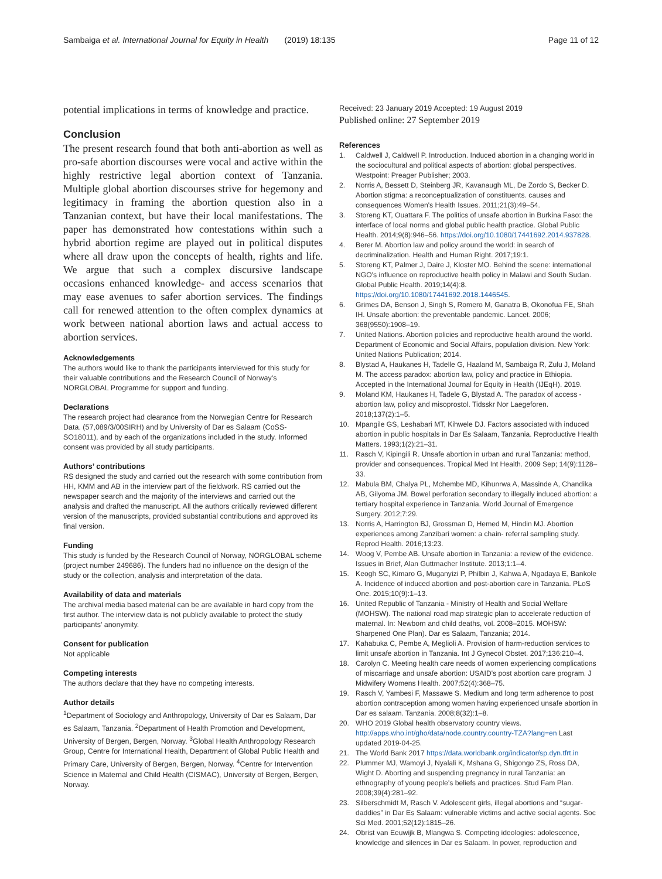Sambaiga et al. International Journal for Equity in Health (2019) 18:135
Page 11 of 12
potential implications in terms of knowledge and practice.
Conclusion
The present research found that both anti-abortion as well as pro-safe abortion discourses were vocal and active within the highly restrictive legal abortion context of Tanzania. Multiple global abortion discourses strive for hegemony and legitimacy in framing the abortion question also in a Tanzanian context, but have their local manifestations. The paper has demonstrated how contestations within such a hybrid abortion regime are played out in political disputes where all draw upon the concepts of health, rights and life. We argue that such a complex discursive landscape occasions enhanced knowledge- and access scenarios that may ease avenues to safer abortion services. The findings call for renewed attention to the often complex dynamics at work between national abortion laws and actual access to abortion services.
Acknowledgements
The authors would like to thank the participants interviewed for this study for their valuable contributions and the Research Council of Norway's NORGLOBAL Programme for support and funding.
Declarations
The research project had clearance from the Norwegian Centre for Research Data. (57,089/3/00SIRH) and by University of Dar es Salaam (CoSS- SO18011), and by each of the organizations included in the study. Informed consent was provided by all study participants.
Authors’ contributions
RS designed the study and carried out the research with some contribution from HH, KMM and AB in the interview part of the fieldwork. RS carried out the newspaper search and the majority of the interviews and carried out the analysis and drafted the manuscript. All the authors critically reviewed different version of the manuscripts, provided substantial contributions and approved its final version.
Funding
This study is funded by the Research Council of Norway, NORGLOBAL scheme (project number 249686). The funders had no influence on the design of the study or the collection, analysis and interpretation of the data.
Availability of data and materials
The archival media based material can be are available in hard copy from the first author. The interview data is not publicly available to protect the study participants’ anonymity.
Consent for publication
Not applicable
Competing interests
The authors declare that they have no competing interests.
Author details
<sup>1</sup> Department of Sociology and Anthropology, University of Dar es Salaam, Dar es Salaam, Tanzania. <sup>2</sup>Department of Health Promotion and Development, University of Bergen, Bergen, Norway. <sup>3</sup>Global Health Anthropology Research Group, Centre for International Health, Department of Global Public Health and Primary Care, University of Bergen, Bergen, Norway. <sup>4</sup>Centre for Intervention Science in Maternal and Child Health (CISMAC), University of Bergen, Bergen, Norway.
Received: 23 January 2019 Accepted: 19 August 2019
Published online: 27 September 2019
References
1. Caldwell J, Caldwell P. Introduction. Induced abortion in a changing world in the sociocultural and political aspects of abortion: global perspectives. Westpoint: Preager Publisher; 2003.
2. Norris A, Bessett D, Steinberg JR, Kavanaugh ML, De Zordo S, Becker D. Abortion stigma: a reconceptualization of constituents. causes and consequences Women's Health Issues. 2011;21(3):49–54.
3. Storeng KT, Ouattara F. The politics of unsafe abortion in Burkina Faso: the interface of local norms and global public health practice. Global Public Health. 2014;9(8):946–56. https://doi.org/10.1080/17441692.2014.937828.
4. Berer M. Abortion law and policy around the world: in search of decriminalization. Health and Human Right. 2017;19:1.
5. Storeng KT, Palmer J, Daire J, Kloster MO. Behind the scene: international NGO's influence on reproductive health policy in Malawi and South Sudan. Global Public Health. 2019;14(4):8. https://doi.org/10.1080/17441692.2018.1446545.
6. Grimes DA, Benson J, Singh S, Romero M, Ganatra B, Okonofua FE, Shah IH. Unsafe abortion: the preventable pandemic. Lancet. 2006; 368(9550):1908–19.
7. United Nations. Abortion policies and reproductive health around the world. Department of Economic and Social Affairs, population division. New York: United Nations Publication; 2014.
8. Blystad A, Haukanes H, Tadelle G, Haaland M, Sambaiga R, Zulu J, Moland M. The access paradox: abortion law, policy and practice in Ethiopia. Accepted in the International Journal for Equity in Health (IJEqH). 2019.
9. Moland KM, Haukanes H, Tadele G, Blystad A. The paradox of access - abortion law, policy and misoprostol. Tidsskr Nor Laegeforen. 2018;137(2):1–5.
10. Mpangile GS, Leshabari MT, Kihwele DJ. Factors associated with induced abortion in public hospitals in Dar Es Salaam, Tanzania. Reproductive Health Matters. 1993;1(2):21–31.
11. Rasch V, Kipingili R. Unsafe abortion in urban and rural Tanzania: method, provider and consequences. Tropical Med Int Health. 2009 Sep; 14(9):1128–33.
12. Mabula BM, Chalya PL, Mchembe MD, Kihunrwa A, Massinde A, Chandika AB, Gilyoma JM. Bowel perforation secondary to illegally induced abortion: a tertiary hospital experience in Tanzania. World Journal of Emergence Surgery. 2012;7:29.
13. Norris A, Harrington BJ, Grossman D, Hemed M, Hindin MJ. Abortion experiences among Zanzibari women: a chain- referral sampling study. Reprod Health. 2016;13:23.
14. Woog V, Pembe AB. Unsafe abortion in Tanzania: a review of the evidence. Issues in Brief, Alan Guttmacher Institute. 2013;1:1–4.
15. Keogh SC, Kimaro G, Muganyizi P, Philbin J, Kahwa A, Ngadaya E, Bankole A. Incidence of induced abortion and post-abortion care in Tanzania. PLoS One. 2015;10(9):1–13.
16. United Republic of Tanzania - Ministry of Health and Social Welfare (MOHSW). The national road map strategic plan to accelerate reduction of maternal. In: Newborn and child deaths, vol. 2008–2015. MOHSW: Sharpened One Plan). Dar es Salaam, Tanzania; 2014.
17. Kahabuka C, Pembe A, Meglioli A. Provision of harm-reduction services to limit unsafe abortion in Tanzania. Int J Gynecol Obstet. 2017;136:210–4.
18. Carolyn C. Meeting health care needs of women experiencing complications of miscarriage and unsafe abortion: USAID's post abortion care program. J Midwifery Womens Health. 2007;52(4):368–75.
19. Rasch V, Yambesi F, Massawe S. Medium and long term adherence to post abortion contraception among women having experienced unsafe abortion in Dar es salaam. Tanzania. 2008;8(32):1–8.
20. WHO 2019 Global health observatory country views. http://apps.who.int/gho/data/node.country.country-TZA?lang=en Last updated 2019-04-25.
21. The World Bank 2017 https://data.worldbank.org/indicator/sp.dyn.tfrt.in
22. Plummer MJ, Wamoyi J, Nyalali K, Mshana G, Shigongo ZS, Ross DA, Wight D. Aborting and suspending pregnancy in rural Tanzania: an ethnography of young people's beliefs and practices. Stud Fam Plan. 2008;39(4):281–92.
23. Silberschmidt M, Rasch V. Adolescent girls, illegal abortions and “sugar-daddies” in Dar Es Salaam: vulnerable victims and active social agents. Soc Sci Med. 2001;52(12):1815–26.
24. Obrist van Eeuwijk B, Mlangwa S. Competing ideologies: adolescence, knowledge and silences in Dar es Salaam. In power, reproduction and